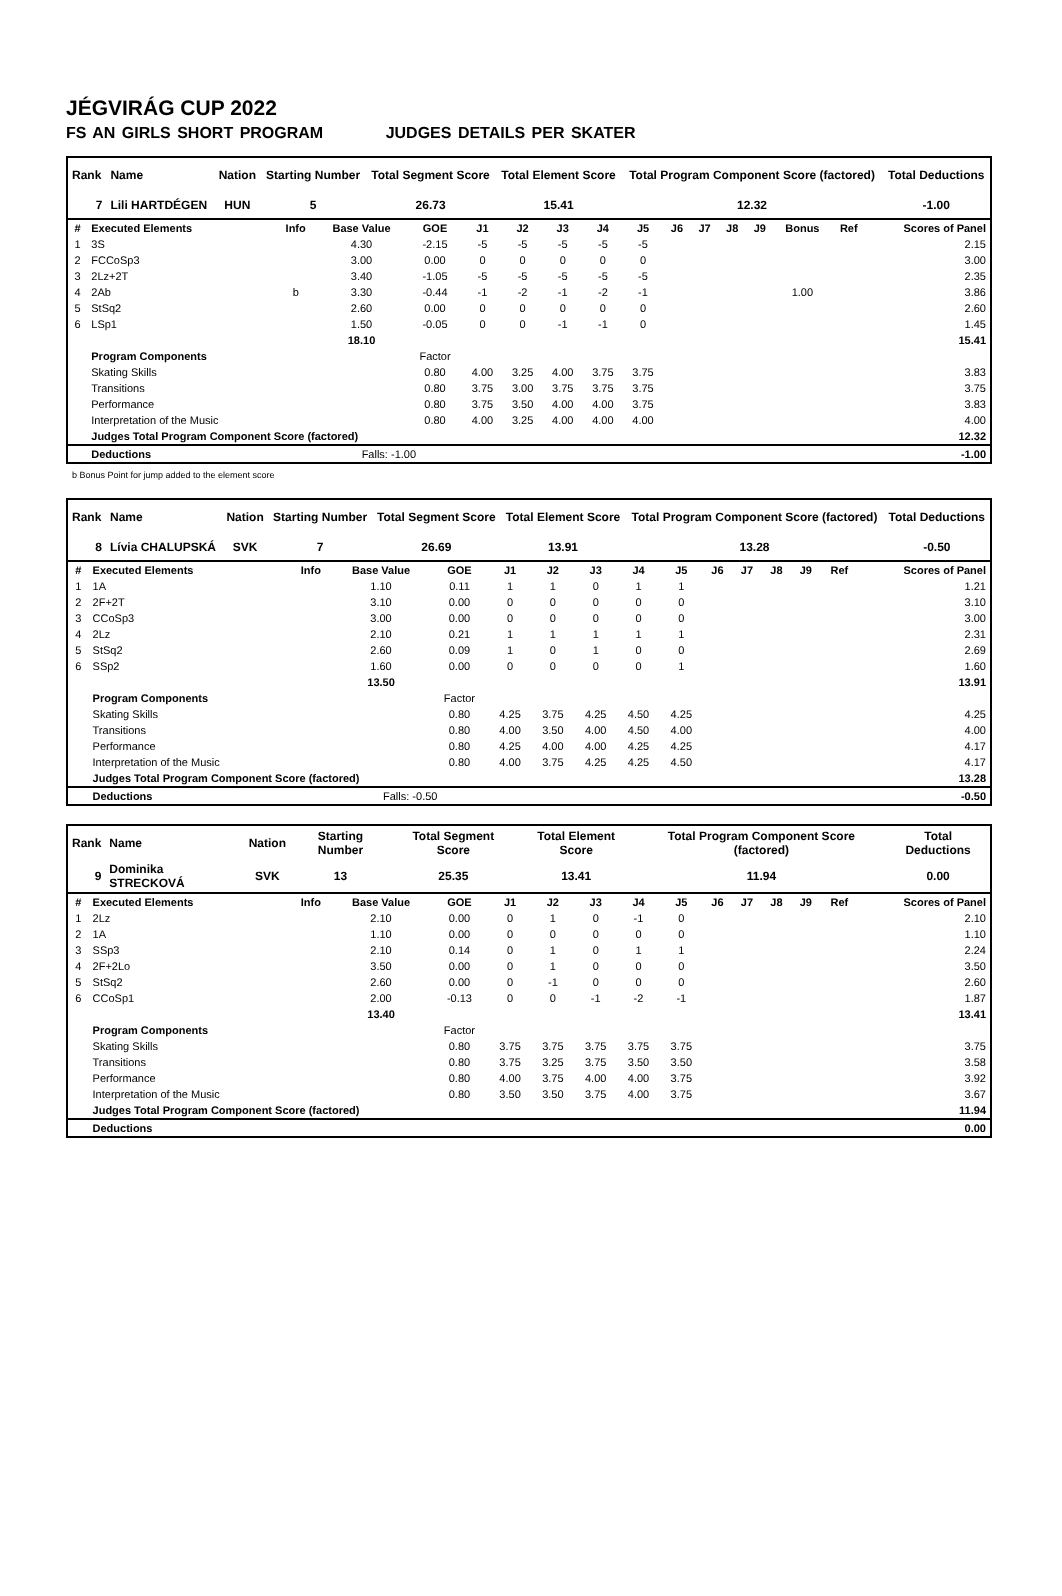JÉGVIRÁG CUP 2022
FS AN GIRLS SHORT PROGRAM JUDGES DETAILS PER SKATER
| Rank | Name | Nation | Starting Number | Total Segment Score | Total Element Score | Total Program Component Score (factored) | Total Deductions |
| --- | --- | --- | --- | --- | --- | --- | --- |
| 7 | Lili HARTDÉGEN | HUN | 5 | 26.73 | 15.41 | 12.32 | -1.00 |
| # | Executed Elements | Info | Base Value | GOE | J1 | J2 | J3 | J4 | J5 | J6 | J7 | J8 | J9 | Bonus | Ref | Scores of Panel |
| --- | --- | --- | --- | --- | --- | --- | --- | --- | --- | --- | --- | --- | --- | --- | --- | --- |
| 1 | 3S | | 4.30 | -2.15 | -5 | -5 | -5 | -5 | -5 | | | | | | | 2.15 |
| 2 | FCCoSp3 | | 3.00 | 0.00 | 0 | 0 | 0 | 0 | 0 | | | | | | | 3.00 |
| 3 | 2Lz+2T | | 3.40 | -1.05 | -5 | -5 | -5 | -5 | -5 | | | | | | | 2.35 |
| 4 | 2Ab | b | 3.30 | -0.44 | -1 | -2 | -1 | -2 | -1 | | | | | 1.00 | | 3.86 |
| 5 | StSq2 | | 2.60 | 0.00 | 0 | 0 | 0 | 0 | 0 | | | | | | | 2.60 |
| 6 | LSp1 | | 1.50 | -0.05 | 0 | 0 | -1 | -1 | 0 | | | | | | | 1.45 |
| | | | 18.10 | | | | | | | | | | | | | 15.41 |
| | Program Components | | | Factor | | | | | | | | | | | | |
| | Skating Skills | | | 0.80 | 4.00 | 3.25 | 4.00 | 3.75 | 3.75 | | | | | | | 3.83 |
| | Transitions | | | 0.80 | 3.75 | 3.00 | 3.75 | 3.75 | 3.75 | | | | | | | 3.75 |
| | Performance | | | 0.80 | 3.75 | 3.50 | 4.00 | 4.00 | 3.75 | | | | | | | 3.83 |
| | Interpretation of the Music | | | 0.80 | 4.00 | 3.25 | 4.00 | 4.00 | 4.00 | | | | | | | 4.00 |
| | Judges Total Program Component Score (factored) | | | | | | | | | | | | | | | 12.32 |
| | Deductions | | Falls: -1.00 | | | | | | | | | | | | | -1.00 |
b Bonus Point for jump added to the element score
| Rank | Name | Nation | Starting Number | Total Segment Score | Total Element Score | Total Program Component Score (factored) | Total Deductions |
| --- | --- | --- | --- | --- | --- | --- | --- |
| 8 | Lívia CHALUPSKÁ | SVK | 7 | 26.69 | 13.91 | 13.28 | -0.50 |
| # | Executed Elements | Info | Base Value | GOE | J1 | J2 | J3 | J4 | J5 | J6 | J7 | J8 | J9 | Ref | Scores of Panel |
| --- | --- | --- | --- | --- | --- | --- | --- | --- | --- | --- | --- | --- | --- | --- | --- |
| 1 | 1A | | 1.10 | 0.11 | 1 | 1 | 0 | 1 | 1 | | | | | | 1.21 |
| 2 | 2F+2T | | 3.10 | 0.00 | 0 | 0 | 0 | 0 | 0 | | | | | | 3.10 |
| 3 | CCoSp3 | | 3.00 | 0.00 | 0 | 0 | 0 | 0 | 0 | | | | | | 3.00 |
| 4 | 2Lz | | 2.10 | 0.21 | 1 | 1 | 1 | 1 | 1 | | | | | | 2.31 |
| 5 | StSq2 | | 2.60 | 0.09 | 1 | 0 | 1 | 0 | 0 | | | | | | 2.69 |
| 6 | SSp2 | | 1.60 | 0.00 | 0 | 0 | 0 | 0 | 1 | | | | | | 1.60 |
| | | | 13.50 | | | | | | | | | | | | 13.91 |
| | Program Components | | | Factor | | | | | | | | | | | |
| | Skating Skills | | | 0.80 | 4.25 | 3.75 | 4.25 | 4.50 | 4.25 | | | | | | 4.25 |
| | Transitions | | | 0.80 | 4.00 | 3.50 | 4.00 | 4.50 | 4.00 | | | | | | 4.00 |
| | Performance | | | 0.80 | 4.25 | 4.00 | 4.00 | 4.25 | 4.25 | | | | | | 4.17 |
| | Interpretation of the Music | | | 0.80 | 4.00 | 3.75 | 4.25 | 4.25 | 4.50 | | | | | | 4.17 |
| | Judges Total Program Component Score (factored) | | | | | | | | | | | | | | 13.28 |
| | Deductions | | Falls: -0.50 | | | | | | | | | | | | -0.50 |
| Rank | Name | Nation | Starting Number | Total Segment Score | Total Element Score | Total Program Component Score (factored) | Total Deductions |
| --- | --- | --- | --- | --- | --- | --- | --- |
| 9 | Dominika STRECKOVÁ | SVK | 13 | 25.35 | 13.41 | 11.94 | 0.00 |
| # | Executed Elements | Info | Base Value | GOE | J1 | J2 | J3 | J4 | J5 | J6 | J7 | J8 | J9 | Ref | Scores of Panel |
| --- | --- | --- | --- | --- | --- | --- | --- | --- | --- | --- | --- | --- | --- | --- | --- |
| 1 | 2Lz | | 2.10 | 0.00 | 0 | 1 | 0 | -1 | 0 | | | | | | 2.10 |
| 2 | 1A | | 1.10 | 0.00 | 0 | 0 | 0 | 0 | 0 | | | | | | 1.10 |
| 3 | SSp3 | | 2.10 | 0.14 | 0 | 1 | 0 | 1 | 1 | | | | | | 2.24 |
| 4 | 2F+2Lo | | 3.50 | 0.00 | 0 | 1 | 0 | 0 | 0 | | | | | | 3.50 |
| 5 | StSq2 | | 2.60 | 0.00 | 0 | -1 | 0 | 0 | 0 | | | | | | 2.60 |
| 6 | CCoSp1 | | 2.00 | -0.13 | 0 | 0 | -1 | -2 | -1 | | | | | | 1.87 |
| | | | 13.40 | | | | | | | | | | | | 13.41 |
| | Program Components | | | Factor | | | | | | | | | | | |
| | Skating Skills | | | 0.80 | 3.75 | 3.75 | 3.75 | 3.75 | 3.75 | | | | | | 3.75 |
| | Transitions | | | 0.80 | 3.75 | 3.25 | 3.75 | 3.50 | 3.50 | | | | | | 3.58 |
| | Performance | | | 0.80 | 4.00 | 3.75 | 4.00 | 4.00 | 3.75 | | | | | | 3.92 |
| | Interpretation of the Music | | | 0.80 | 3.50 | 3.50 | 3.75 | 4.00 | 3.75 | | | | | | 3.67 |
| | Judges Total Program Component Score (factored) | | | | | | | | | | | | | | 11.94 |
| | Deductions | | | | | | | | | | | | | | 0.00 |